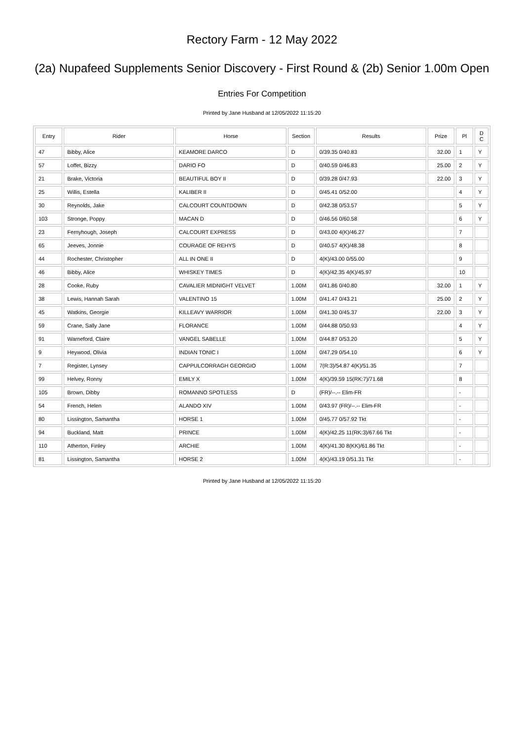Rectory Farm - 12 May 2022
(2a) Nupafeed Supplements Senior Discovery - First Round & (2b) Senior 1.00m Open
Entries For Competition
Printed by Jane Husband at 12/05/2022 11:15:20
| Entry | Rider | Horse | Section | Results | Prize | Pl | D C |
| --- | --- | --- | --- | --- | --- | --- | --- |
| 47 | Bibby, Alice | KEAMORE DARCO | D | 0/39.35 0/40.83 | 32.00 | 1 | Y |
| 57 | Loffet, Bizzy | DARIO FO | D | 0/40.59 0/46.83 | 25.00 | 2 | Y |
| 21 | Brake, Victoria | BEAUTIFUL BOY II | D | 0/39.28 0/47.93 | 22.00 | 3 | Y |
| 25 | Willis, Estella | KALIBER II | D | 0/45.41 0/52.00 | | 4 | Y |
| 30 | Reynolds, Jake | CALCOURT COUNTDOWN | D | 0/42.38 0/53.57 | | 5 | Y |
| 103 | Stronge, Poppy | MACAN D | D | 0/46.56 0/60.58 | | 6 | Y |
| 23 | Fernyhough, Joseph | CALCOURT EXPRESS | D | 0/43.00 4(K)/46.27 | | 7 | |
| 65 | Jeeves, Jonnie | COURAGE OF REHYS | D | 0/40.57 4(K)/48.38 | | 8 | |
| 44 | Rochester, Christopher | ALL IN ONE II | D | 4(K)/43.00 0/55.00 | | 9 | |
| 46 | Bibby, Alice | WHISKEY TIMES | D | 4(K)/42.35 4(K)/45.97 | | 10 | |
| 28 | Cooke, Ruby | CAVALIER MIDNIGHT VELVET | 1.00M | 0/41.86 0/40.80 | 32.00 | 1 | Y |
| 38 | Lewis, Hannah Sarah | VALENTINO 15 | 1.00M | 0/41.47 0/43.21 | 25.00 | 2 | Y |
| 45 | Watkins, Georgie | KILLEAVY WARRIOR | 1.00M | 0/41.30 0/45.37 | 22.00 | 3 | Y |
| 59 | Crane, Sally Jane | FLORANCE | 1.00M | 0/44.88 0/50.93 | | 4 | Y |
| 91 | Warneford, Claire | VANGEL SABELLE | 1.00M | 0/44.87 0/53.20 | | 5 | Y |
| 9 | Heywood, Olivia | INDIAN TONIC I | 1.00M | 0/47.29 0/54.10 | | 6 | Y |
| 7 | Register, Lynsey | CAPPULCORRAGH GEORGIO | 1.00M | 7(R:3)/54.87 4(K)/51.35 | | 7 | |
| 99 | Helvey, Ronny | EMILY X | 1.00M | 4(K)/39.59 15(RK:7)/71.68 | | 8 | |
| 105 | Brown, Dibby | ROMANNO SPOTLESS | D | (FR)/--.-- Elim-FR | | - | |
| 54 | French, Helen | ALANDO XIV | 1.00M | 0/43.97 (FR)/--.-- Elim-FR | | - | |
| 80 | Lissington, Samantha | HORSE 1 | 1.00M | 0/45.77 0/57.92 Tkt | | - | |
| 94 | Buckland, Matt | PRINCE | 1.00M | 4(K)/42.25 11(RK:3)/67.66 Tkt | | - | |
| 110 | Atherton, Finley | ARCHIE | 1.00M | 4(K)/41.30 8(KK)/61.86 Tkt | | - | |
| 81 | Lissington, Samantha | HORSE 2 | 1.00M | 4(K)/43.19 0/51.31 Tkt | | - | |
Printed by Jane Husband at 12/05/2022 11:15:20